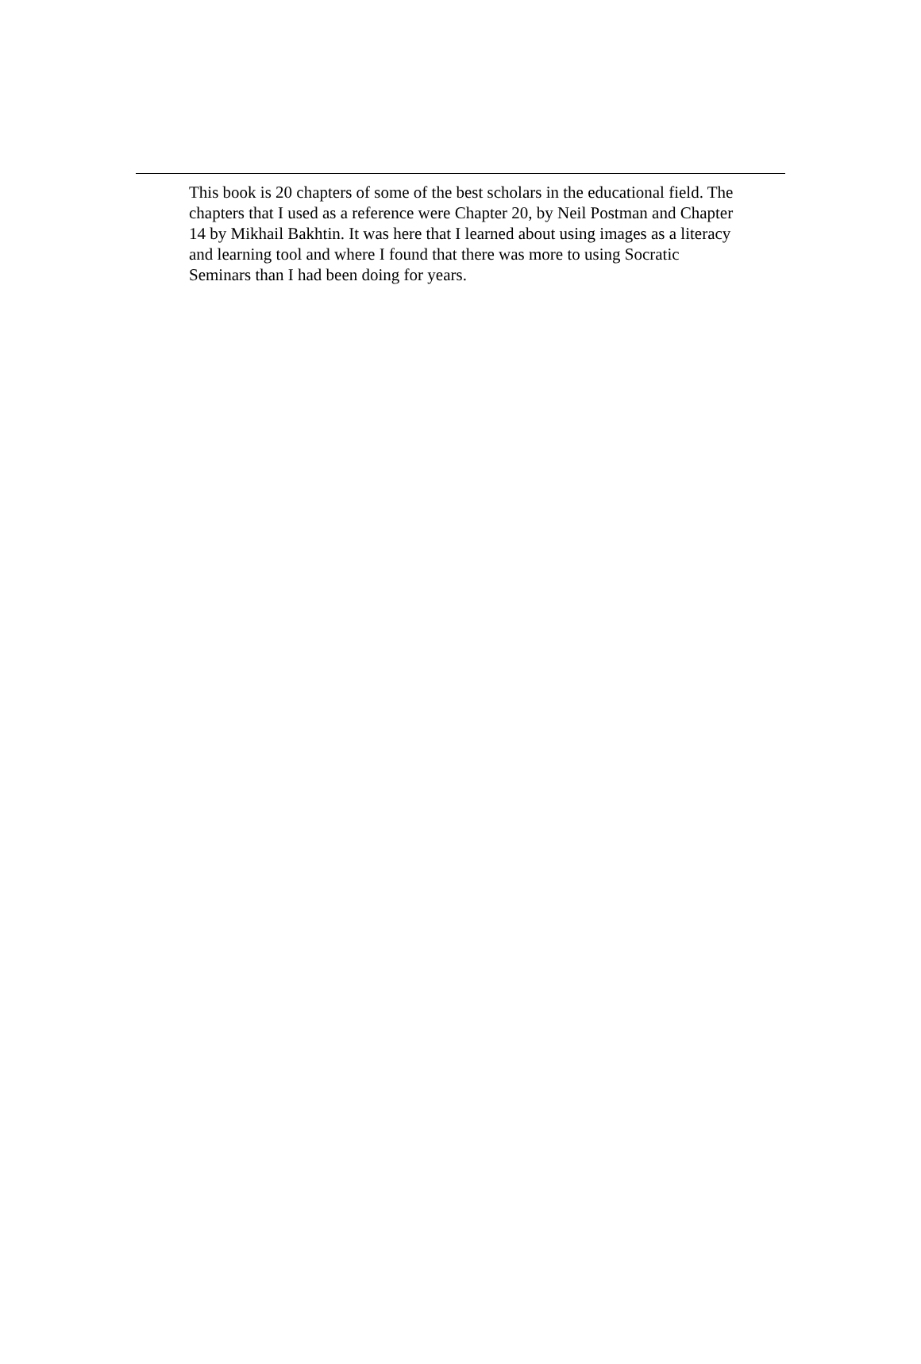This book is 20 chapters of some of the best scholars in the educational field. The chapters that I used as a reference were Chapter 20, by Neil Postman and Chapter 14 by Mikhail Bakhtin. It was here that I learned about using images as a literacy and learning tool and where I found that there was more to using Socratic Seminars than I had been doing for years.